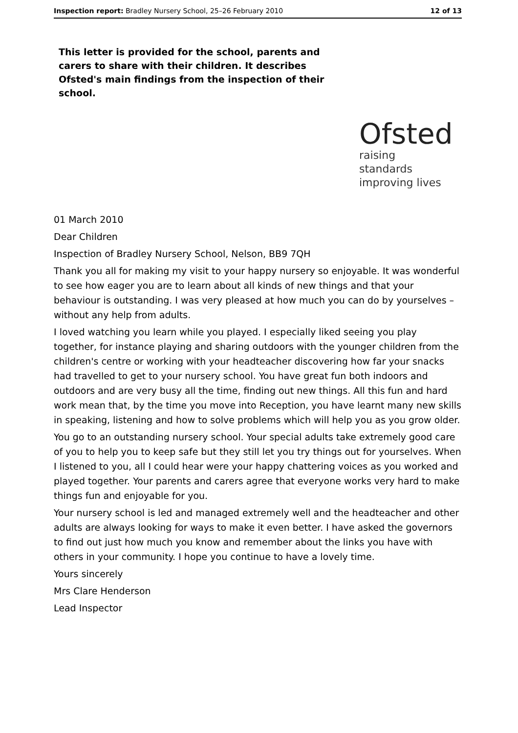Inspection report: Bradley Nursery School, 25–26 February 2010 12 of 13
This letter is provided for the school, parents and carers to share with their children. It describes Ofsted's main findings from the inspection of their school.
Ofsted
raising standards
improving lives
01 March 2010
Dear Children
Inspection of Bradley Nursery School, Nelson, BB9 7QH
Thank you all for making my visit to your happy nursery so enjoyable. It was wonderful to see how eager you are to learn about all kinds of new things and that your behaviour is outstanding. I was very pleased at how much you can do by yourselves – without any help from adults.
I loved watching you learn while you played. I especially liked seeing you play together, for instance playing and sharing outdoors with the younger children from the children's centre or working with your headteacher discovering how far your snacks had travelled to get to your nursery school. You have great fun both indoors and outdoors and are very busy all the time, finding out new things. All this fun and hard work mean that, by the time you move into Reception, you have learnt many new skills in speaking, listening and how to solve problems which will help you as you grow older.
You go to an outstanding nursery school. Your special adults take extremely good care of you to help you to keep safe but they still let you try things out for yourselves. When I listened to you, all I could hear were your happy chattering voices as you worked and played together. Your parents and carers agree that everyone works very hard to make things fun and enjoyable for you.
Your nursery school is led and managed extremely well and the headteacher and other adults are always looking for ways to make it even better. I have asked the governors to find out just how much you know and remember about the links you have with others in your community. I hope you continue to have a lovely time.
Yours sincerely
Mrs Clare Henderson
Lead Inspector